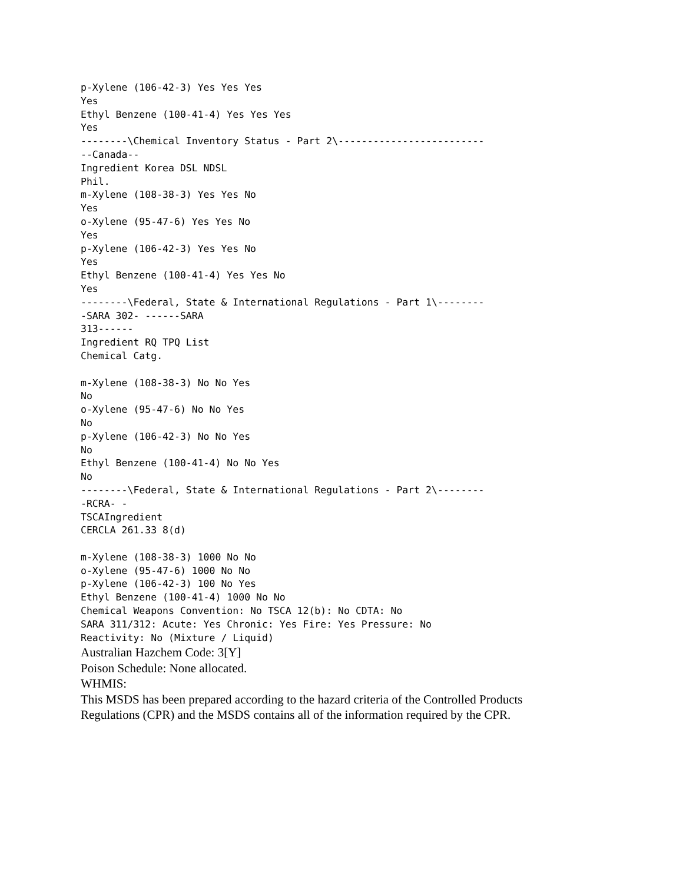p-Xylene (106-42-3) Yes Yes Yes
Yes
Ethyl Benzene (100-41-4) Yes Yes Yes
Yes
--------\Chemical Inventory Status - Part 2\-------------------------
--Canada--
Ingredient Korea DSL NDSL
Phil.
m-Xylene (108-38-3) Yes Yes No
Yes
o-Xylene (95-47-6) Yes Yes No
Yes
p-Xylene (106-42-3) Yes Yes No
Yes
Ethyl Benzene (100-41-4) Yes Yes No
Yes
--------\Federal, State & International Regulations - Part 1\--------
-SARA 302- ------SARA
313------
Ingredient RQ TPQ List
Chemical Catg.

m-Xylene (108-38-3) No No Yes
No
o-Xylene (95-47-6) No No Yes
No
p-Xylene (106-42-3) No No Yes
No
Ethyl Benzene (100-41-4) No No Yes
No
--------\Federal, State & International Regulations - Part 2\--------
-RCRA- -
TSCAIngredient
CERCLA 261.33 8(d)

m-Xylene (108-38-3) 1000 No No
o-Xylene (95-47-6) 1000 No No
p-Xylene (106-42-3) 100 No Yes
Ethyl Benzene (100-41-4) 1000 No No
Chemical Weapons Convention: No TSCA 12(b): No CDTA: No
SARA 311/312: Acute: Yes Chronic: Yes Fire: Yes Pressure: No
Reactivity: No (Mixture / Liquid)
Australian Hazchem Code: 3[Y]
Poison Schedule: None allocated.
WHMIS:
This MSDS has been prepared according to the hazard criteria of the Controlled Products
Regulations (CPR) and the MSDS contains all of the information required by the CPR.